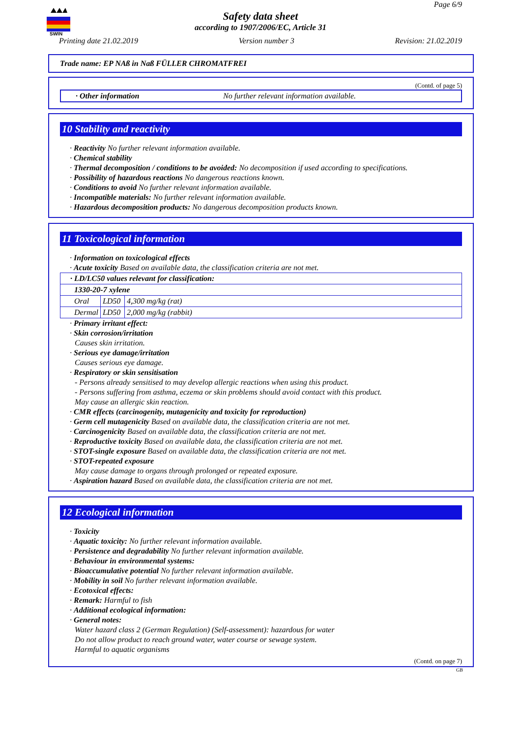SWIN
Page 6/9
Safety data sheet
according to 1907/2006/EC, Article 31
Printing date 21.02.2019 Version number 3 Revision: 21.02.2019
Trade name: EP NAß in Naß FÜLLER CHROMATFREI
(Contd. of page 5)
· Other information No further relevant information available.
10 Stability and reactivity
· Reactivity No further relevant information available.
· Chemical stability
· Thermal decomposition / conditions to be avoided: No decomposition if used according to specifications.
· Possibility of hazardous reactions No dangerous reactions known.
· Conditions to avoid No further relevant information available.
· Incompatible materials: No further relevant information available.
· Hazardous decomposition products: No dangerous decomposition products known.
11 Toxicological information
· Information on toxicological effects
· Acute toxicity Based on available data, the classification criteria are not met.
| · LD/LC50 values relevant for classification: | | |
| 1330-20-7 xylene | | |
| Oral | LD50 | 4,300 mg/kg (rat) |
| Dermal | LD50 | 2,000 mg/kg (rabbit) |
· Primary irritant effect:
· Skin corrosion/irritation
Causes skin irritation.
· Serious eye damage/irritation
Causes serious eye damage.
· Respiratory or skin sensitisation
- Persons already sensitised to may develop allergic reactions when using this product.
- Persons suffering from asthma, eczema or skin problems should avoid contact with this product.
May cause an allergic skin reaction.
· CMR effects (carcinogenity, mutagenicity and toxicity for reproduction)
· Germ cell mutagenicity Based on available data, the classification criteria are not met.
· Carcinogenicity Based on available data, the classification criteria are not met.
· Reproductive toxicity Based on available data, the classification criteria are not met.
· STOT-single exposure Based on available data, the classification criteria are not met.
· STOT-repeated exposure
May cause damage to organs through prolonged or repeated exposure.
· Aspiration hazard Based on available data, the classification criteria are not met.
12 Ecological information
· Toxicity
· Aquatic toxicity: No further relevant information available.
· Persistence and degradability No further relevant information available.
· Behaviour in environmental systems:
· Bioaccumulative potential No further relevant information available.
· Mobility in soil No further relevant information available.
· Ecotoxical effects:
· Remark: Harmful to fish
· Additional ecological information:
· General notes:
Water hazard class 2 (German Regulation) (Self-assessment): hazardous for water
Do not allow product to reach ground water, water course or sewage system.
Harmful to aquatic organisms
(Contd. on page 7)
GB